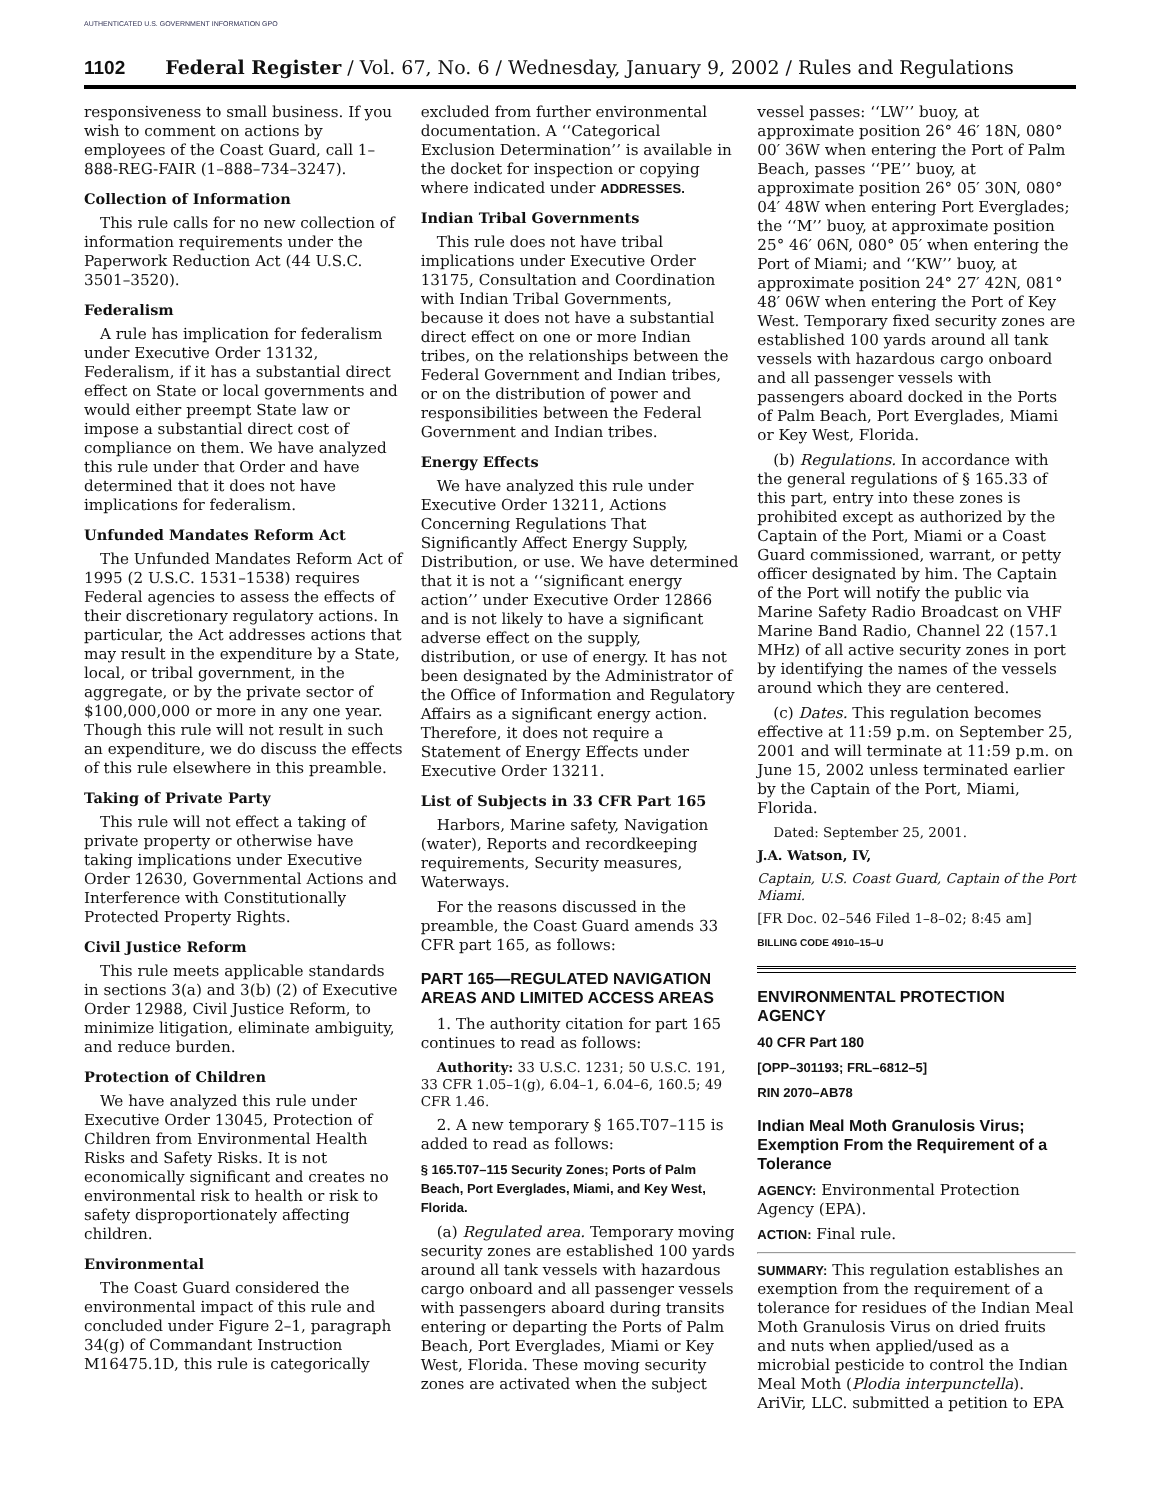AUTHENTICATED U.S. GOVERNMENT INFORMATION GPO
1102 Federal Register / Vol. 67, No. 6 / Wednesday, January 9, 2002 / Rules and Regulations
responsiveness to small business. If you wish to comment on actions by employees of the Coast Guard, call 1–888-REG-FAIR (1–888–734–3247).
Collection of Information
This rule calls for no new collection of information requirements under the Paperwork Reduction Act (44 U.S.C. 3501–3520).
Federalism
A rule has implication for federalism under Executive Order 13132, Federalism, if it has a substantial direct effect on State or local governments and would either preempt State law or impose a substantial direct cost of compliance on them. We have analyzed this rule under that Order and have determined that it does not have implications for federalism.
Unfunded Mandates Reform Act
The Unfunded Mandates Reform Act of 1995 (2 U.S.C. 1531–1538) requires Federal agencies to assess the effects of their discretionary regulatory actions. In particular, the Act addresses actions that may result in the expenditure by a State, local, or tribal government, in the aggregate, or by the private sector of $100,000,000 or more in any one year. Though this rule will not result in such an expenditure, we do discuss the effects of this rule elsewhere in this preamble.
Taking of Private Party
This rule will not effect a taking of private property or otherwise have taking implications under Executive Order 12630, Governmental Actions and Interference with Constitutionally Protected Property Rights.
Civil Justice Reform
This rule meets applicable standards in sections 3(a) and 3(b) (2) of Executive Order 12988, Civil Justice Reform, to minimize litigation, eliminate ambiguity, and reduce burden.
Protection of Children
We have analyzed this rule under Executive Order 13045, Protection of Children from Environmental Health Risks and Safety Risks. It is not economically significant and creates no environmental risk to health or risk to safety disproportionately affecting children.
Environmental
The Coast Guard considered the environmental impact of this rule and concluded under Figure 2–1, paragraph 34(g) of Commandant Instruction M16475.1D, this rule is categorically
excluded from further environmental documentation. A ‘‘Categorical Exclusion Determination’’ is available in the docket for inspection or copying where indicated under ADDRESSES.
Indian Tribal Governments
This rule does not have tribal implications under Executive Order 13175, Consultation and Coordination with Indian Tribal Governments, because it does not have a substantial direct effect on one or more Indian tribes, on the relationships between the Federal Government and Indian tribes, or on the distribution of power and responsibilities between the Federal Government and Indian tribes.
Energy Effects
We have analyzed this rule under Executive Order 13211, Actions Concerning Regulations That Significantly Affect Energy Supply, Distribution, or use. We have determined that it is not a ‘‘significant energy action’’ under Executive Order 12866 and is not likely to have a significant adverse effect on the supply, distribution, or use of energy. It has not been designated by the Administrator of the Office of Information and Regulatory Affairs as a significant energy action. Therefore, it does not require a Statement of Energy Effects under Executive Order 13211.
List of Subjects in 33 CFR Part 165
Harbors, Marine safety, Navigation (water), Reports and recordkeeping requirements, Security measures, Waterways.
For the reasons discussed in the preamble, the Coast Guard amends 33 CFR part 165, as follows:
PART 165—REGULATED NAVIGATION AREAS AND LIMITED ACCESS AREAS
1. The authority citation for part 165 continues to read as follows:
Authority: 33 U.S.C. 1231; 50 U.S.C. 191, 33 CFR 1.05–1(g), 6.04–1, 6.04–6, 160.5; 49 CFR 1.46.
2. A new temporary § 165.T07–115 is added to read as follows:
§ 165.T07–115 Security Zones; Ports of Palm Beach, Port Everglades, Miami, and Key West, Florida.
(a) Regulated area. Temporary moving security zones are established 100 yards around all tank vessels with hazardous cargo onboard and all passenger vessels with passengers aboard during transits entering or departing the Ports of Palm Beach, Port Everglades, Miami or Key West, Florida. These moving security zones are activated when the subject
vessel passes: ‘‘LW’’ buoy, at approximate position 26° 46′ 18N, 080° 00′ 36W when entering the Port of Palm Beach, passes ‘‘PE’’ buoy, at approximate position 26° 05′ 30N, 080° 04′ 48W when entering Port Everglades; the ‘‘M’’ buoy, at approximate position 25° 46′ 06N, 080° 05′ when entering the Port of Miami; and ‘‘KW’’ buoy, at approximate position 24° 27′ 42N, 081° 48′ 06W when entering the Port of Key West. Temporary fixed security zones are established 100 yards around all tank vessels with hazardous cargo onboard and all passenger vessels with passengers aboard docked in the Ports of Palm Beach, Port Everglades, Miami or Key West, Florida.
(b) Regulations. In accordance with the general regulations of § 165.33 of this part, entry into these zones is prohibited except as authorized by the Captain of the Port, Miami or a Coast Guard commissioned, warrant, or petty officer designated by him. The Captain of the Port will notify the public via Marine Safety Radio Broadcast on VHF Marine Band Radio, Channel 22 (157.1 MHz) of all active security zones in port by identifying the names of the vessels around which they are centered.
(c) Dates. This regulation becomes effective at 11:59 p.m. on September 25, 2001 and will terminate at 11:59 p.m. on June 15, 2002 unless terminated earlier by the Captain of the Port, Miami, Florida.
Dated: September 25, 2001.
J.A. Watson, IV,
Captain, U.S. Coast Guard, Captain of the Port Miami.
[FR Doc. 02–546 Filed 1–8–02; 8:45 am]
BILLING CODE 4910–15–U
ENVIRONMENTAL PROTECTION AGENCY
40 CFR Part 180
[OPP–301193; FRL–6812–5]
RIN 2070–AB78
Indian Meal Moth Granulosis Virus; Exemption From the Requirement of a Tolerance
AGENCY: Environmental Protection Agency (EPA).
ACTION: Final rule.
SUMMARY: This regulation establishes an exemption from the requirement of a tolerance for residues of the Indian Meal Moth Granulosis Virus on dried fruits and nuts when applied/used as a microbial pesticide to control the Indian Meal Moth (Plodia interpunctella). AriVir, LLC. submitted a petition to EPA